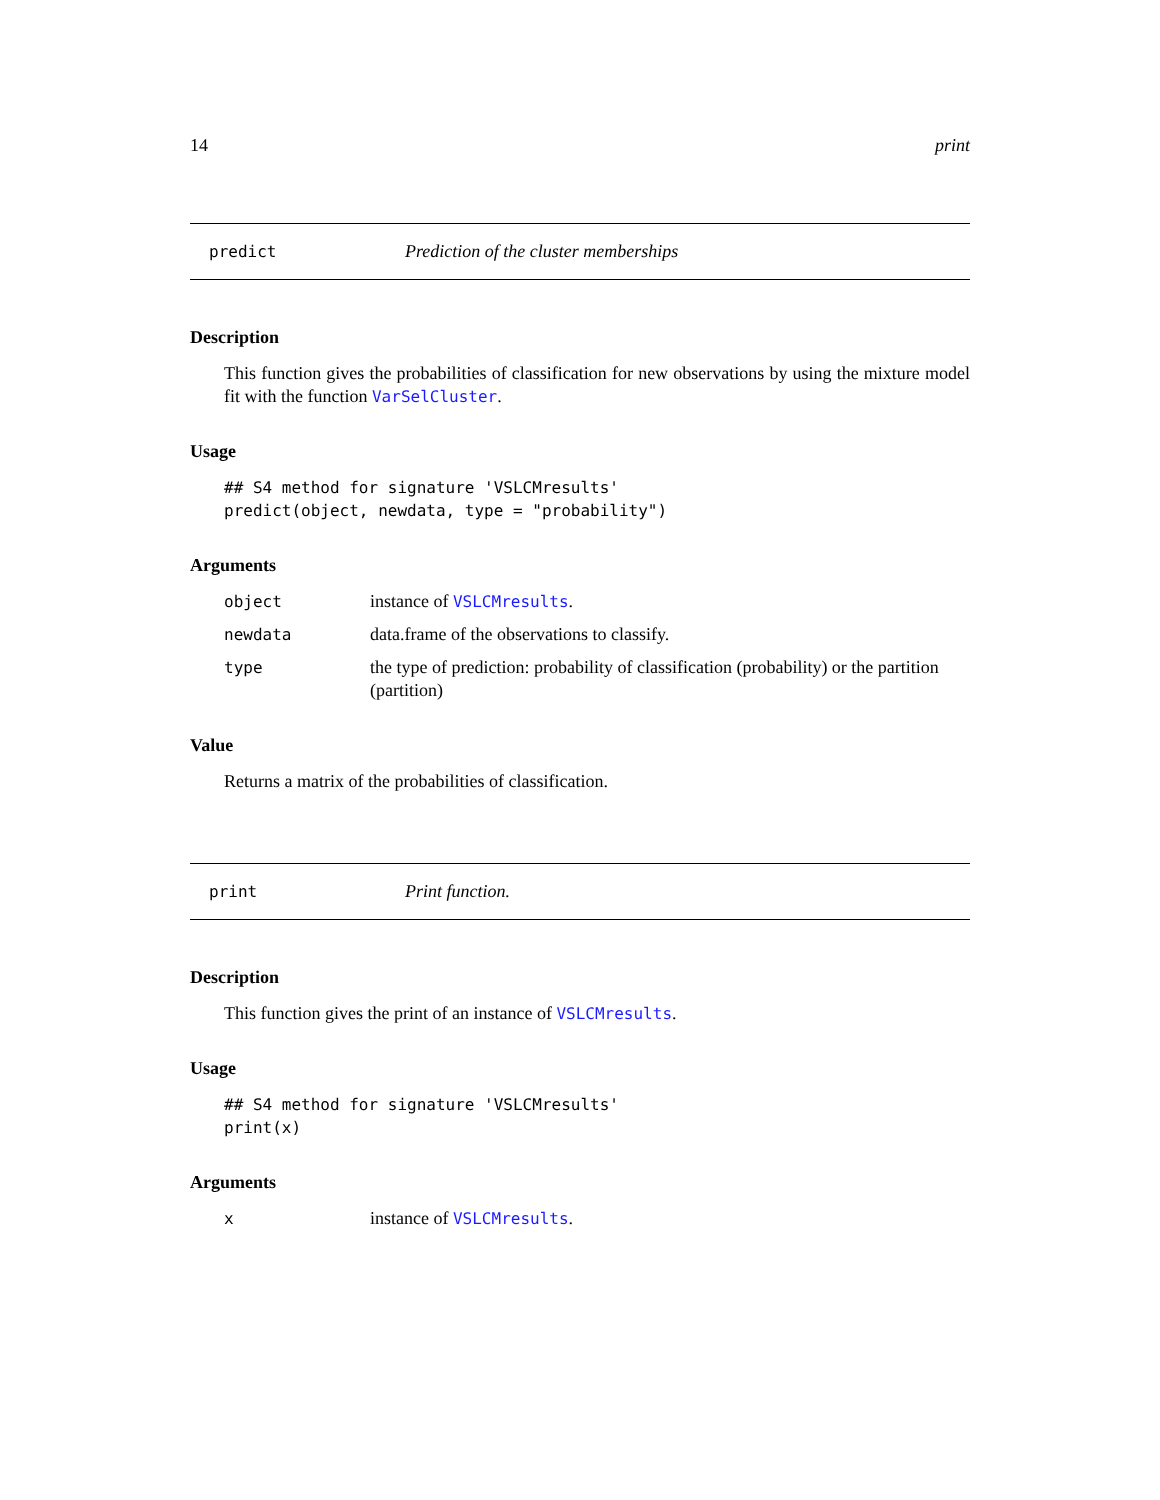14 print
predict Prediction of the cluster memberships
Description
This function gives the probabilities of classification for new observations by using the mixture model fit with the function VarSelCluster.
Usage
## S4 method for signature 'VSLCMresults'
predict(object, newdata, type = "probability")
Arguments
object instance of VSLCMresults.
newdata data.frame of the observations to classify.
type the type of prediction: probability of classification (probability) or the partition (partition)
Value
Returns a matrix of the probabilities of classification.
print Print function.
Description
This function gives the print of an instance of VSLCMresults.
Usage
## S4 method for signature 'VSLCMresults'
print(x)
Arguments
xinstance of VSLCMresults.